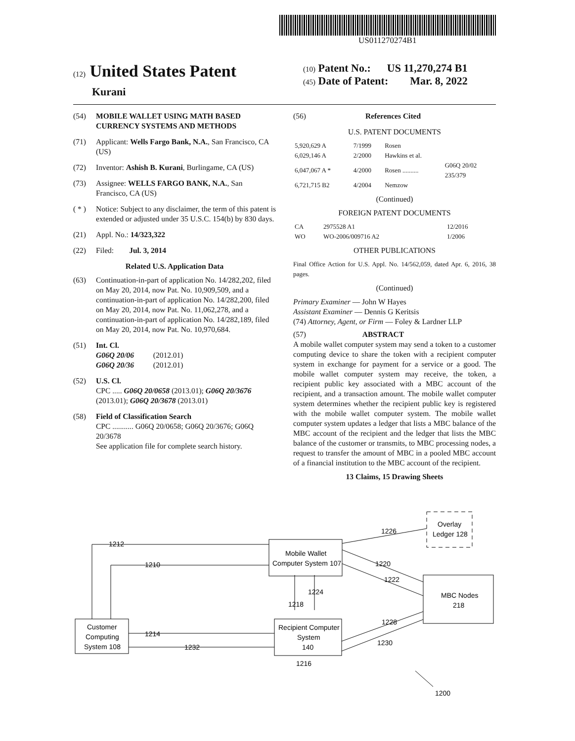US011270274B1
(12) United States Patent
Kurani
(10) Patent No.: US 11,270,274 B1
(45) Date of Patent: Mar. 8, 2022
(54) MOBILE WALLET USING MATH BASED CURRENCY SYSTEMS AND METHODS
(71) Applicant: Wells Fargo Bank, N.A., San Francisco, CA (US)
(72) Inventor: Ashish B. Kurani, Burlingame, CA (US)
(73) Assignee: WELLS FARGO BANK, N.A., San Francisco, CA (US)
( * ) Notice: Subject to any disclaimer, the term of this patent is extended or adjusted under 35 U.S.C. 154(b) by 830 days.
(21) Appl. No.: 14/323,322
(22) Filed: Jul. 3, 2014
Related U.S. Application Data
(63) Continuation-in-part of application No. 14/282,202, filed on May 20, 2014, now Pat. No. 10,909,509, and a continuation-in-part of application No. 14/282,200, filed on May 20, 2014, now Pat. No. 11,062,278, and a continuation-in-part of application No. 14/282,189, filed on May 20, 2014, now Pat. No. 10,970,684.
(51) Int. Cl.
G06Q 20/06 (2012.01)
G06Q 20/36 (2012.01)
(52) U.S. Cl.
CPC ..... G06Q 20/0658 (2013.01); G06Q 20/3676 (2013.01); G06Q 20/3678 (2013.01)
(58) Field of Classification Search
CPC ........... G06Q 20/0658; G06Q 20/3676; G06Q 20/3678
See application file for complete search history.
(56) References Cited
U.S. PATENT DOCUMENTS
| 5,920,629 A | 7/1999 | Rosen | |
| 6,029,146 A | 2/2000 | Hawkins et al. | |
| 6,047,067 A * | 4/2000 | Rosen .......... | G06Q 20/02 235/379 |
| 6,721,715 B2 | 4/2004 | Nemzow | |
(Continued)
FOREIGN PATENT DOCUMENTS
| CA | 2975528 A1 | 12/2016 |
| WO | WO-2006/009716 A2 | 1/2006 |
OTHER PUBLICATIONS
Final Office Action for U.S. Appl. No. 14/562,059, dated Apr. 6, 2016, 38 pages.
(Continued)
Primary Examiner — John W Hayes
Assistant Examiner — Dennis G Keritsis
(74) Attorney, Agent, or Firm — Foley & Lardner LLP
(57) ABSTRACT
A mobile wallet computer system may send a token to a customer computing device to share the token with a recipient computer system in exchange for payment for a service or a good. The mobile wallet computer system may receive, the token, a recipient public key associated with a MBC account of the recipient, and a transaction amount. The mobile wallet computer system determines whether the recipient public key is registered with the mobile wallet computer system. The mobile wallet computer system updates a ledger that lists a MBC balance of the MBC account of the recipient and the ledger that lists the MBC balance of the customer or transmits, to MBC processing nodes, a request to transfer the amount of MBC in a pooled MBC account of a financial institution to the MBC account of the recipient.
13 Claims, 15 Drawing Sheets
Overlay
Ledger 128
Mobile Wallet
Computer System 107
MBC Nodes
218
Customer
Computing
System 108
Recipient Computer
System
140
1212
1210
1226
1220
1222
1224
1218
1228
1214
1232
1230
1216
1200